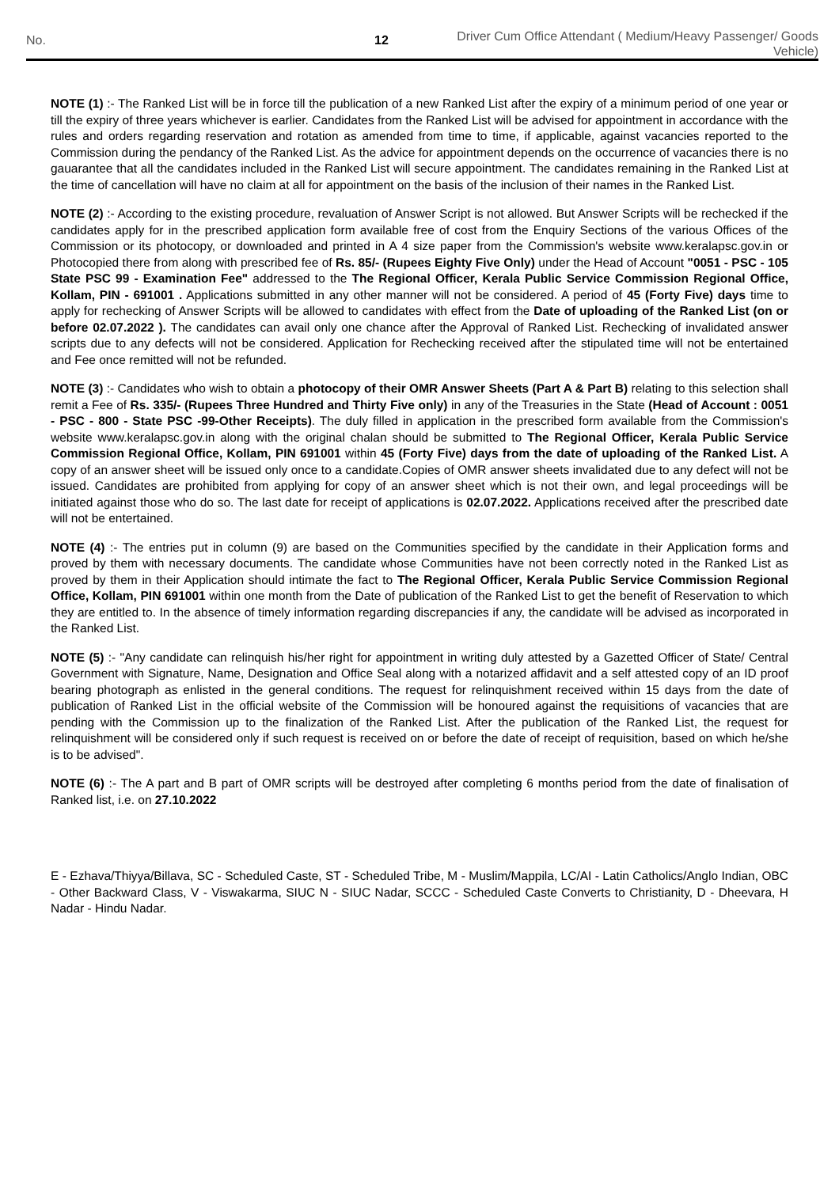No. 12
Driver Cum Office Attendant ( Medium/Heavy Passenger/ Goods Vehicle)
NOTE (1) :- The Ranked List will be in force till the publication of a new Ranked List after the expiry of a minimum period of one year or till the expiry of three years whichever is earlier. Candidates from the Ranked List will be advised for appointment in accordance with the rules and orders regarding reservation and rotation as amended from time to time, if applicable, against vacancies reported to the Commission during the pendancy of the Ranked List. As the advice for appointment depends on the occurrence of vacancies there is no gauarantee that all the candidates included in the Ranked List will secure appointment. The candidates remaining in the Ranked List at the time of cancellation will have no claim at all for appointment on the basis of the inclusion of their names in the Ranked List.
NOTE (2) :- According to the existing procedure, revaluation of Answer Script is not allowed. But Answer Scripts will be rechecked if the candidates apply for in the prescribed application form available free of cost from the Enquiry Sections of the various Offices of the Commission or its photocopy, or downloaded and printed in A 4 size paper from the Commission's website www.keralapsc.gov.in or Photocopied there from along with prescribed fee of Rs. 85/- (Rupees Eighty Five Only) under the Head of Account "0051 - PSC - 105 State PSC 99 - Examination Fee" addressed to the The Regional Officer, Kerala Public Service Commission Regional Office, Kollam, PIN - 691001 . Applications submitted in any other manner will not be considered. A period of 45 (Forty Five) days time to apply for rechecking of Answer Scripts will be allowed to candidates with effect from the Date of uploading of the Ranked List (on or before 02.07.2022 ). The candidates can avail only one chance after the Approval of Ranked List. Rechecking of invalidated answer scripts due to any defects will not be considered. Application for Rechecking received after the stipulated time will not be entertained and Fee once remitted will not be refunded.
NOTE (3) :- Candidates who wish to obtain a photocopy of their OMR Answer Sheets (Part A & Part B) relating to this selection shall remit a Fee of Rs. 335/- (Rupees Three Hundred and Thirty Five only) in any of the Treasuries in the State (Head of Account : 0051 - PSC - 800 - State PSC -99-Other Receipts). The duly filled in application in the prescribed form available from the Commission's website www.keralapsc.gov.in along with the original chalan should be submitted to The Regional Officer, Kerala Public Service Commission Regional Office, Kollam, PIN 691001 within 45 (Forty Five) days from the date of uploading of the Ranked List. A copy of an answer sheet will be issued only once to a candidate.Copies of OMR answer sheets invalidated due to any defect will not be issued. Candidates are prohibited from applying for copy of an answer sheet which is not their own, and legal proceedings will be initiated against those who do so. The last date for receipt of applications is 02.07.2022. Applications received after the prescribed date will not be entertained.
NOTE (4) :- The entries put in column (9) are based on the Communities specified by the candidate in their Application forms and proved by them with necessary documents. The candidate whose Communities have not been correctly noted in the Ranked List as proved by them in their Application should intimate the fact to The Regional Officer, Kerala Public Service Commission Regional Office, Kollam, PIN 691001 within one month from the Date of publication of the Ranked List to get the benefit of Reservation to which they are entitled to. In the absence of timely information regarding discrepancies if any, the candidate will be advised as incorporated in the Ranked List.
NOTE (5) :- "Any candidate can relinquish his/her right for appointment in writing duly attested by a Gazetted Officer of State/ Central Government with Signature, Name, Designation and Office Seal along with a notarized affidavit and a self attested copy of an ID proof bearing photograph as enlisted in the general conditions. The request for relinquishment received within 15 days from the date of publication of Ranked List in the official website of the Commission will be honoured against the requisitions of vacancies that are pending with the Commission up to the finalization of the Ranked List. After the publication of the Ranked List, the request for relinquishment will be considered only if such request is received on or before the date of receipt of requisition, based on which he/she is to be advised".
NOTE (6) :- The A part and B part of OMR scripts will be destroyed after completing 6 months period from the date of finalisation of Ranked list, i.e. on 27.10.2022
E - Ezhava/Thiyya/Billava, SC - Scheduled Caste, ST - Scheduled Tribe, M - Muslim/Mappila, LC/AI - Latin Catholics/Anglo Indian, OBC - Other Backward Class, V - Viswakarma, SIUC N - SIUC Nadar, SCCC - Scheduled Caste Converts to Christianity, D - Dheevara, H Nadar - Hindu Nadar.